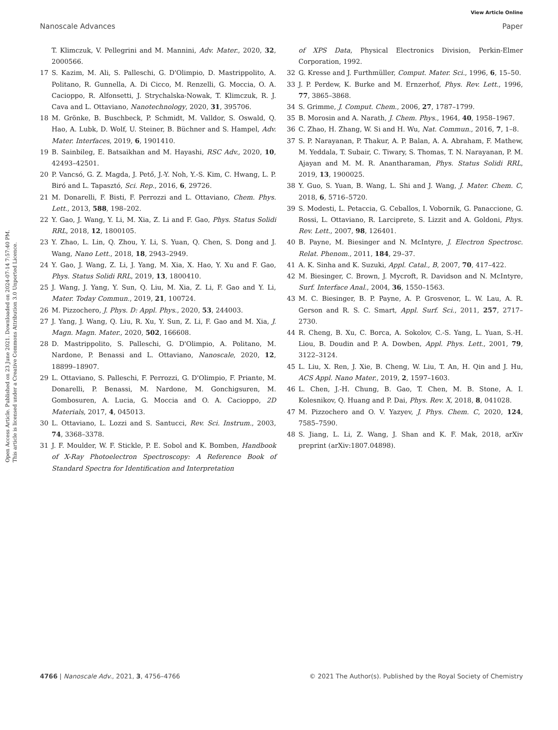View Article Online
Nanoscale Advances Paper
Open Access Article. Published on 23 June 2021. Downloaded on 2024-07-14 7:57:40 PM.
This article is licensed under a Creative Commons Attribution 3.0 Unported Licence.
T. Klimczuk, V. Pellegrini and M. Mannini, Adv. Mater., 2020, 32, 2000566.
17 S. Kazim, M. Ali, S. Palleschi, G. D'Olimpio, D. Mastrippolito, A. Politano, R. Gunnella, A. Di Cicco, M. Renzelli, G. Moccia, O. A. Cacioppo, R. Alfonsetti, J. Strychalska-Nowak, T. Klimczuk, R. J. Cava and L. Ottaviano, Nanotechnology, 2020, 31, 395706.
18 M. Grönke, B. Buschbeck, P. Schmidt, M. Valldor, S. Oswald, Q. Hao, A. Lubk, D. Wolf, U. Steiner, B. Büchner and S. Hampel, Adv. Mater. Interfaces, 2019, 6, 1901410.
19 B. Sainbileg, E. Batsaikhan and M. Hayashi, RSC Adv., 2020, 10, 42493–42501.
20 P. Vancsó, G. Z. Magda, J. Pető, J.-Y. Noh, Y.-S. Kim, C. Hwang, L. P. Biró and L. Tapasztó, Sci. Rep., 2016, 6, 29726.
21 M. Donarelli, F. Bisti, F. Perrozzi and L. Ottaviano, Chem. Phys. Lett., 2013, 588, 198–202.
22 Y. Gao, J. Wang, Y. Li, M. Xia, Z. Li and F. Gao, Phys. Status Solidi RRL, 2018, 12, 1800105.
23 Y. Zhao, L. Lin, Q. Zhou, Y. Li, S. Yuan, Q. Chen, S. Dong and J. Wang, Nano Lett., 2018, 18, 2943–2949.
24 Y. Gao, J. Wang, Z. Li, J. Yang, M. Xia, X. Hao, Y. Xu and F. Gao, Phys. Status Solidi RRL, 2019, 13, 1800410.
25 J. Wang, J. Yang, Y. Sun, Q. Liu, M. Xia, Z. Li, F. Gao and Y. Li, Mater. Today Commun., 2019, 21, 100724.
26 M. Pizzochero, J. Phys. D: Appl. Phys., 2020, 53, 244003.
27 J. Yang, J. Wang, Q. Liu, R. Xu, Y. Sun, Z. Li, F. Gao and M. Xia, J. Magn. Magn. Mater., 2020, 502, 166608.
28 D. Mastrippolito, S. Palleschi, G. D'Olimpio, A. Politano, M. Nardone, P. Benassi and L. Ottaviano, Nanoscale, 2020, 12, 18899–18907.
29 L. Ottaviano, S. Palleschi, F. Perrozzi, G. D'Olimpio, F. Priante, M. Donarelli, P. Benassi, M. Nardone, M. Gonchigsuren, M. Gombosuren, A. Lucia, G. Moccia and O. A. Cacioppo, 2D Materials, 2017, 4, 045013.
30 L. Ottaviano, L. Lozzi and S. Santucci, Rev. Sci. Instrum., 2003, 74, 3368–3378.
31 J. F. Moulder, W. F. Stickle, P. E. Sobol and K. Bomben, Handbook of X-Ray Photoelectron Spectroscopy: A Reference Book of Standard Spectra for Identification and Interpretation
of XPS Data, Physical Electronics Division, Perkin-Elmer Corporation, 1992.
32 G. Kresse and J. Furthmüller, Comput. Mater. Sci., 1996, 6, 15–50.
33 J. P. Perdew, K. Burke and M. Ernzerhof, Phys. Rev. Lett., 1996, 77, 3865–3868.
34 S. Grimme, J. Comput. Chem., 2006, 27, 1787–1799.
35 B. Morosin and A. Narath, J. Chem. Phys., 1964, 40, 1958–1967.
36 C. Zhao, H. Zhang, W. Si and H. Wu, Nat. Commun., 2016, 7, 1–8.
37 S. P. Narayanan, P. Thakur, A. P. Balan, A. A. Abraham, F. Mathew, M. Yeddala, T. Subair, C. Tiwary, S. Thomas, T. N. Narayanan, P. M. Ajayan and M. M. R. Anantharaman, Phys. Status Solidi RRL, 2019, 13, 1900025.
38 Y. Guo, S. Yuan, B. Wang, L. Shi and J. Wang, J. Mater. Chem. C, 2018, 6, 5716–5720.
39 S. Modesti, L. Petaccia, G. Ceballos, I. Vobornik, G. Panaccione, G. Rossi, L. Ottaviano, R. Larciprete, S. Lizzit and A. Goldoni, Phys. Rev. Lett., 2007, 98, 126401.
40 B. Payne, M. Biesinger and N. McIntyre, J. Electron Spectrosc. Relat. Phenom., 2011, 184, 29–37.
41 A. K. Sinha and K. Suzuki, Appl. Catal., B, 2007, 70, 417–422.
42 M. Biesinger, C. Brown, J. Mycroft, R. Davidson and N. McIntyre, Surf. Interface Anal., 2004, 36, 1550–1563.
43 M. C. Biesinger, B. P. Payne, A. P. Grosvenor, L. W. Lau, A. R. Gerson and R. S. C. Smart, Appl. Surf. Sci., 2011, 257, 2717–2730.
44 R. Cheng, B. Xu, C. Borca, A. Sokolov, C.-S. Yang, L. Yuan, S.-H. Liou, B. Doudin and P. A. Dowben, Appl. Phys. Lett., 2001, 79, 3122–3124.
45 L. Liu, X. Ren, J. Xie, B. Cheng, W. Liu, T. An, H. Qin and J. Hu, ACS Appl. Nano Mater., 2019, 2, 1597–1603.
46 L. Chen, J.-H. Chung, B. Gao, T. Chen, M. B. Stone, A. I. Kolesnikov, Q. Huang and P. Dai, Phys. Rev. X, 2018, 8, 041028.
47 M. Pizzochero and O. V. Yazyev, J. Phys. Chem. C, 2020, 124, 7585–7590.
48 S. Jiang, L. Li, Z. Wang, J. Shan and K. F. Mak, 2018, arXiv preprint (arXiv:1807.04898).
4766 | Nanoscale Adv., 2021, 3, 4756–4766 © 2021 The Author(s). Published by the Royal Society of Chemistry